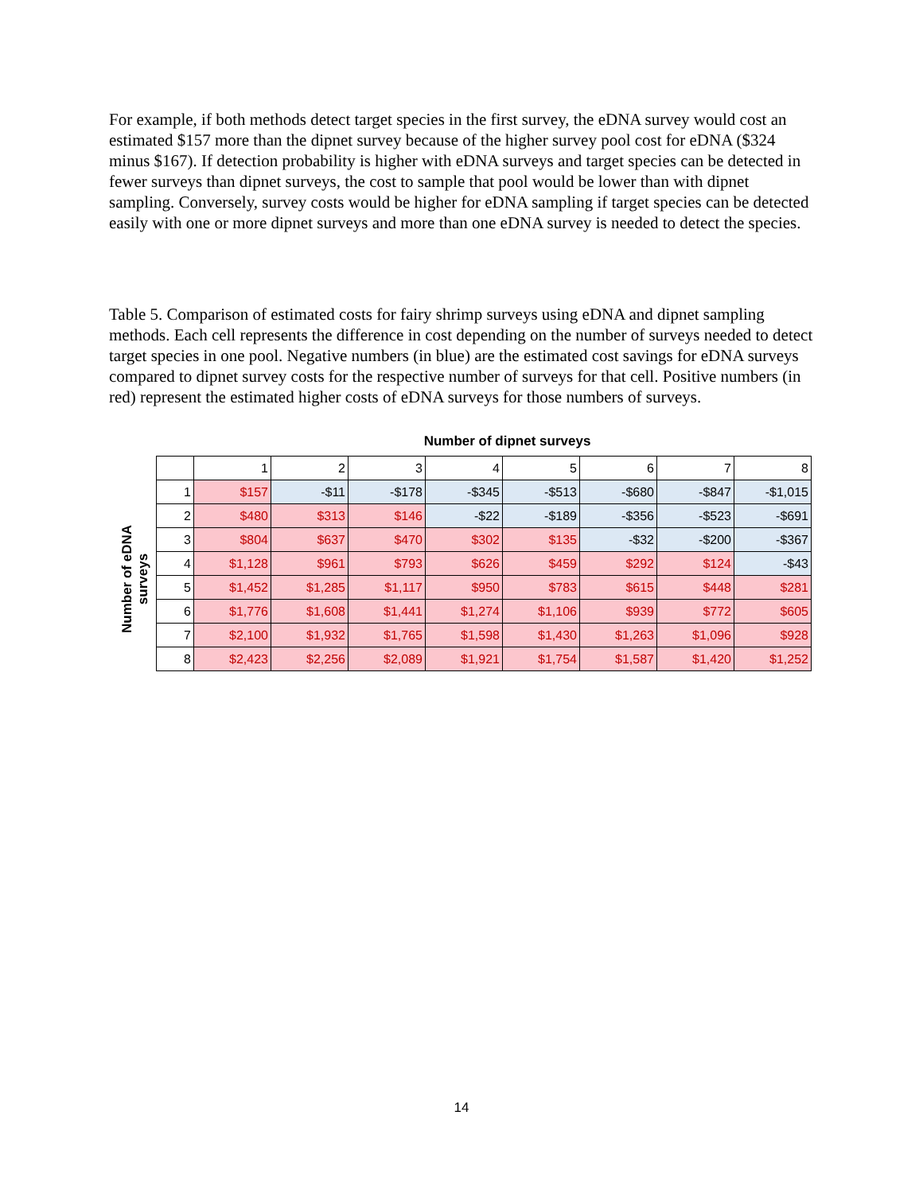For example, if both methods detect target species in the first survey, the eDNA survey would cost an estimated $157 more than the dipnet survey because of the higher survey pool cost for eDNA ($324 minus $167). If detection probability is higher with eDNA surveys and target species can be detected in fewer surveys than dipnet surveys, the cost to sample that pool would be lower than with dipnet sampling. Conversely, survey costs would be higher for eDNA sampling if target species can be detected easily with one or more dipnet surveys and more than one eDNA survey is needed to detect the species.
Table 5. Comparison of estimated costs for fairy shrimp surveys using eDNA and dipnet sampling methods. Each cell represents the difference in cost depending on the number of surveys needed to detect target species in one pool. Negative numbers (in blue) are the estimated cost savings for eDNA surveys compared to dipnet survey costs for the respective number of surveys for that cell. Positive numbers (in red) represent the estimated higher costs of eDNA surveys for those numbers of surveys.
Number of dipnet surveys
Number of eDNA surveys
| | 1 | 2 | 3 | 4 | 5 | 6 | 7 | 8 |
| --- | --- | --- | --- | --- | --- | --- | --- | --- |
| 1 | $157 | -$11 | -$178 | -$345 | -$513 | -$680 | -$847 | -$1,015 |
| 2 | $480 | $313 | $146 | -$22 | -$189 | -$356 | -$523 | -$691 |
| 3 | $804 | $637 | $470 | $302 | $135 | -$32 | -$200 | -$367 |
| 4 | $1,128 | $961 | $793 | $626 | $459 | $292 | $124 | -$43 |
| 5 | $1,452 | $1,285 | $1,117 | $950 | $783 | $615 | $448 | $281 |
| 6 | $1,776 | $1,608 | $1,441 | $1,274 | $1,106 | $939 | $772 | $605 |
| 7 | $2,100 | $1,932 | $1,765 | $1,598 | $1,430 | $1,263 | $1,096 | $928 |
| 8 | $2,423 | $2,256 | $2,089 | $1,921 | $1,754 | $1,587 | $1,420 | $1,252 |
14